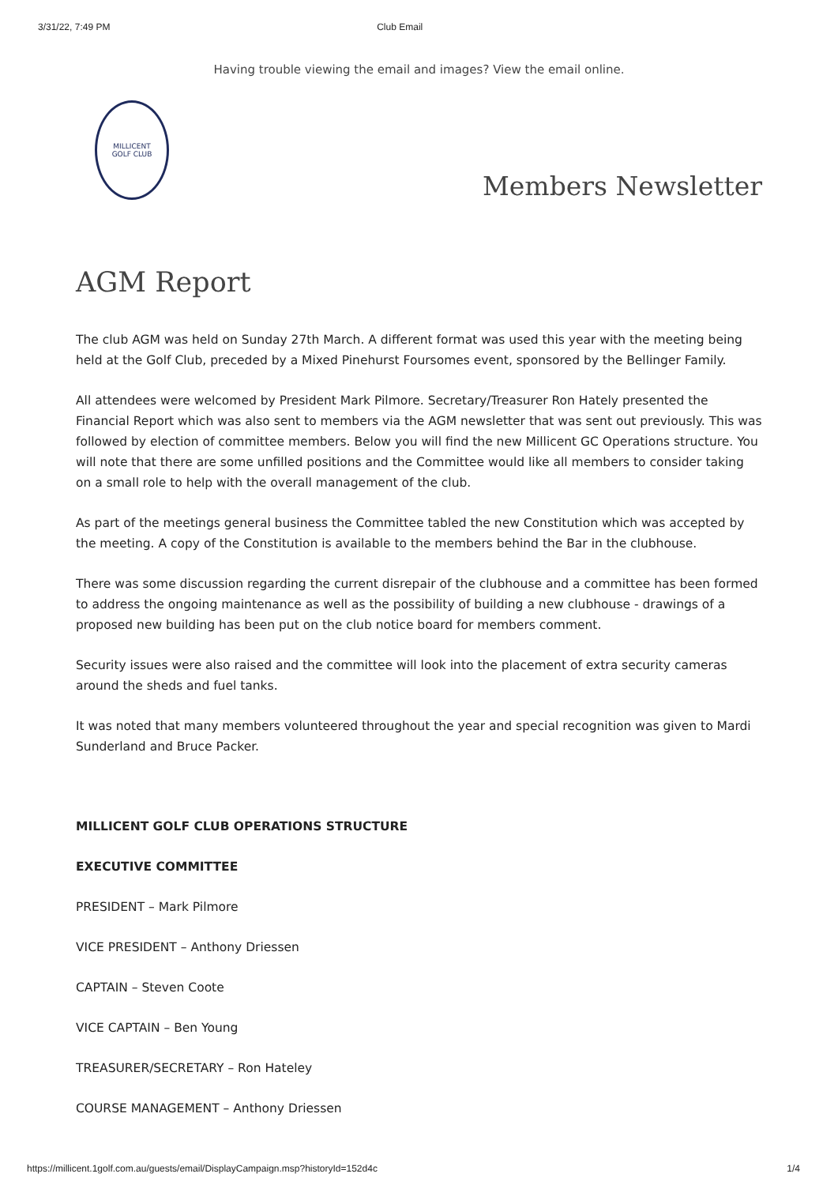3/31/22, 7:49 PM Club Email
Having trouble viewing the email and images? View the email online.
MILLICENT
GOLF CLUB
Members Newsletter
AGM Report
The club AGM was held on Sunday 27th March. A different format was used this year with the meeting being held at the Golf Club, preceded by a Mixed Pinehurst Foursomes event, sponsored by the Bellinger Family.
All attendees were welcomed by President Mark Pilmore. Secretary/Treasurer Ron Hately presented the Financial Report which was also sent to members via the AGM newsletter that was sent out previously. This was followed by election of committee members. Below you will find the new Millicent GC Operations structure. You will note that there are some unfilled positions and the Committee would like all members to consider taking on a small role to help with the overall management of the club.
As part of the meetings general business the Committee tabled the new Constitution which was accepted by the meeting. A copy of the Constitution is available to the members behind the Bar in the clubhouse.
There was some discussion regarding the current disrepair of the clubhouse and a committee has been formed to address the ongoing maintenance as well as the possibility of building a new clubhouse - drawings of a proposed new building has been put on the club notice board for members comment.
Security issues were also raised and the committee will look into the placement of extra security cameras around the sheds and fuel tanks.
It was noted that many members volunteered throughout the year and special recognition was given to Mardi Sunderland and Bruce Packer.
MILLICENT GOLF CLUB OPERATIONS STRUCTURE
EXECUTIVE COMMITTEE
PRESIDENT – Mark Pilmore
VICE PRESIDENT – Anthony Driessen
CAPTAIN – Steven Coote
VICE CAPTAIN – Ben Young
TREASURER/SECRETARY – Ron Hateley
COURSE MANAGEMENT – Anthony Driessen
https://millicent.1golf.com.au/guests/email/DisplayCampaign.msp?historyId=152d4c 1/4